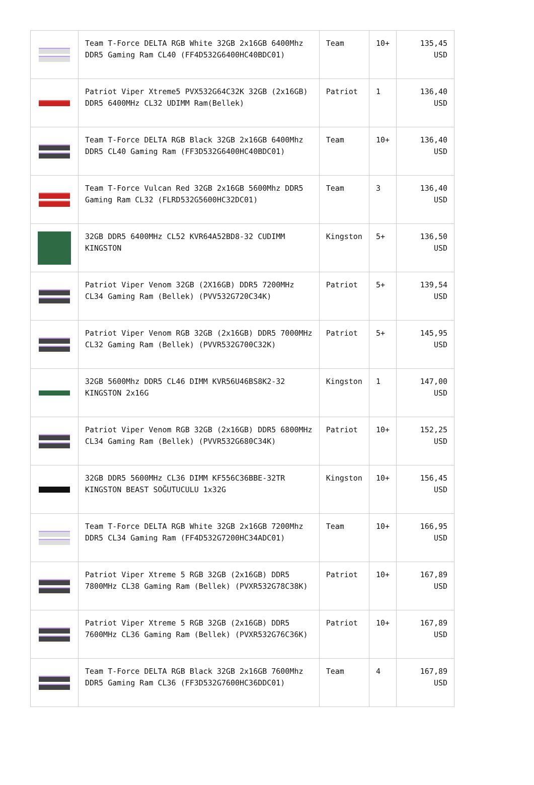| | Team T-Force DELTA RGB White 32GB 2x16GB 6400Mhz DDR5 Gaming Ram CL40 (FF4D532G6400HC40BDC01) | Team | 10+ | 135,45 USD |
| | Patriot Viper Xtreme5 PVX532G64C32K 32GB (2x16GB) DDR5 6400MHz CL32 UDIMM Ram(Bellek) | Patriot | 1 | 136,40 USD |
| | Team T-Force DELTA RGB Black 32GB 2x16GB 6400Mhz DDR5 CL40 Gaming Ram (FF3D532G6400HC40BDC01) | Team | 10+ | 136,40 USD |
| | Team T-Force Vulcan Red 32GB 2x16GB 5600Mhz DDR5 Gaming Ram CL32 (FLRD532G5600HC32DC01) | Team | 3 | 136,40 USD |
| | 32GB DDR5 6400MHz CL52 KVR64A52BD8-32 CUDIMM KINGSTON | Kingston | 5+ | 136,50 USD |
| | Patriot Viper Venom 32GB (2X16GB) DDR5 7200MHz CL34 Gaming Ram (Bellek) (PVV532G720C34K) | Patriot | 5+ | 139,54 USD |
| | Patriot Viper Venom RGB 32GB (2x16GB) DDR5 7000MHz CL32 Gaming Ram (Bellek) (PVVR532G700C32K) | Patriot | 5+ | 145,95 USD |
| | 32GB 5600Mhz DDR5 CL46 DIMM KVR56U46BS8K2-32 KINGSTON 2x16G | Kingston | 1 | 147,00 USD |
| | Patriot Viper Venom RGB 32GB (2x16GB) DDR5 6800MHz CL34 Gaming Ram (Bellek) (PVVR532G680C34K) | Patriot | 10+ | 152,25 USD |
| | 32GB DDR5 5600MHz CL36 DIMM KF556C36BBE-32TR KINGSTON BEAST SOĞUTUCULU 1x32G | Kingston | 10+ | 156,45 USD |
| | Team T-Force DELTA RGB White 32GB 2x16GB 7200Mhz DDR5 CL34 Gaming Ram (FF4D532G7200HC34ADC01) | Team | 10+ | 166,95 USD |
| | Patriot Viper Xtreme 5 RGB 32GB (2x16GB) DDR5 7800MHz CL38 Gaming Ram (Bellek) (PVXR532G78C38K) | Patriot | 10+ | 167,89 USD |
| | Patriot Viper Xtreme 5 RGB 32GB (2x16GB) DDR5 7600MHz CL36 Gaming Ram (Bellek) (PVXR532G76C36K) | Patriot | 10+ | 167,89 USD |
| | Team T-Force DELTA RGB Black 32GB 2x16GB 7600Mhz DDR5 Gaming Ram CL36 (FF3D532G7600HC36DDC01) | Team | 4 | 167,89 USD |